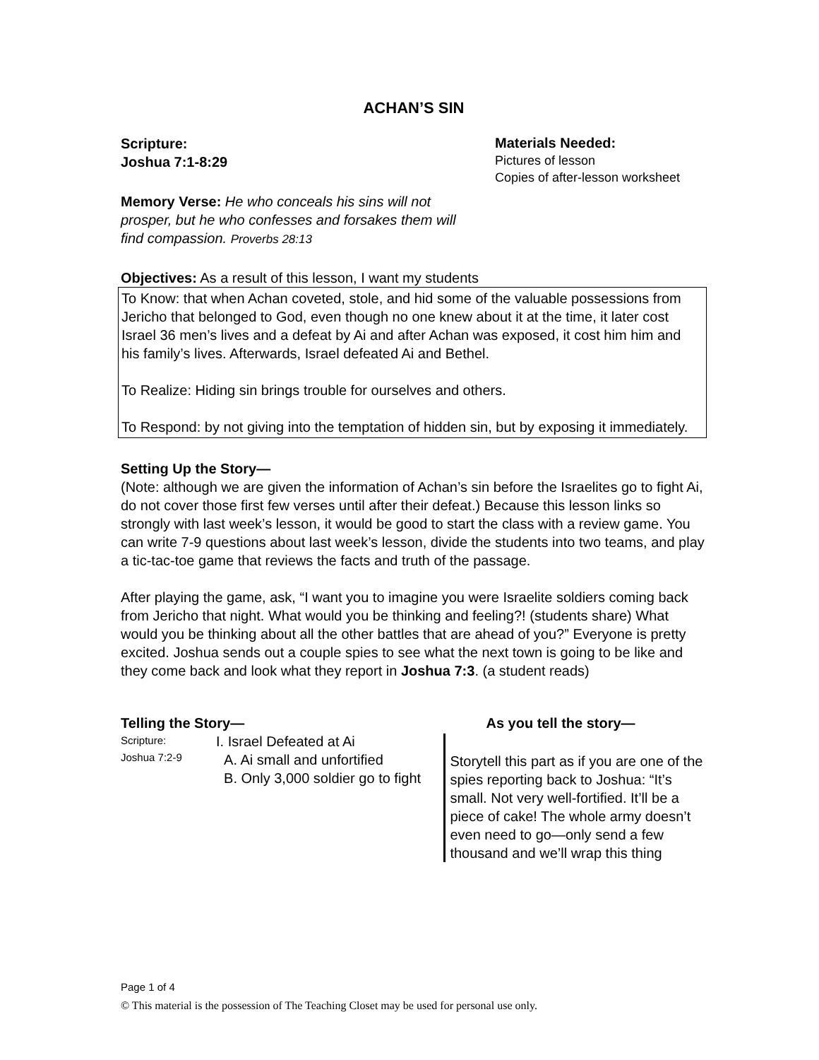ACHAN’S SIN
Scripture:
Joshua 7:1-8:29
Memory Verse: He who conceals his sins will not prosper, but he who confesses and forsakes them will find compassion. Proverbs 28:13
Materials Needed:
Pictures of lesson
Copies of after-lesson worksheet
Objectives: As a result of this lesson, I want my students
To Know: that when Achan coveted, stole, and hid some of the valuable possessions from Jericho that belonged to God, even though no one knew about it at the time, it later cost Israel 36 men’s lives and a defeat by Ai and after Achan was exposed, it cost him him and his family’s lives. Afterwards, Israel defeated Ai and Bethel.
To Realize: Hiding sin brings trouble for ourselves and others.
To Respond: by not giving into the temptation of hidden sin, but by exposing it immediately.
Setting Up the Story—
(Note: although we are given the information of Achan’s sin before the Israelites go to fight Ai, do not cover those first few verses until after their defeat.) Because this lesson links so strongly with last week’s lesson, it would be good to start the class with a review game. You can write 7-9 questions about last week’s lesson, divide the students into two teams, and play a tic-tac-toe game that reviews the facts and truth of the passage.
After playing the game, ask, “I want you to imagine you were Israelite soldiers coming back from Jericho that night. What would you be thinking and feeling?! (students share) What would you be thinking about all the other battles that are ahead of you?” Everyone is pretty excited. Joshua sends out a couple spies to see what the next town is going to be like and they come back and look what they report in Joshua 7:3. (a student reads)
Telling the Story—
Scripture:
Joshua 7:2-9
I. Israel Defeated at Ai
A. Ai small and unfortified
B. Only 3,000 soldier go to fight
As you tell the story—
Storytell this part as if you are one of the spies reporting back to Joshua: “It’s small. Not very well-fortified. It’ll be a piece of cake! The whole army doesn’t even need to go—only send a few thousand and we’ll wrap this thing
Page 1 of 4
© This material is the possession of The Teaching Closet may be used for personal use only.